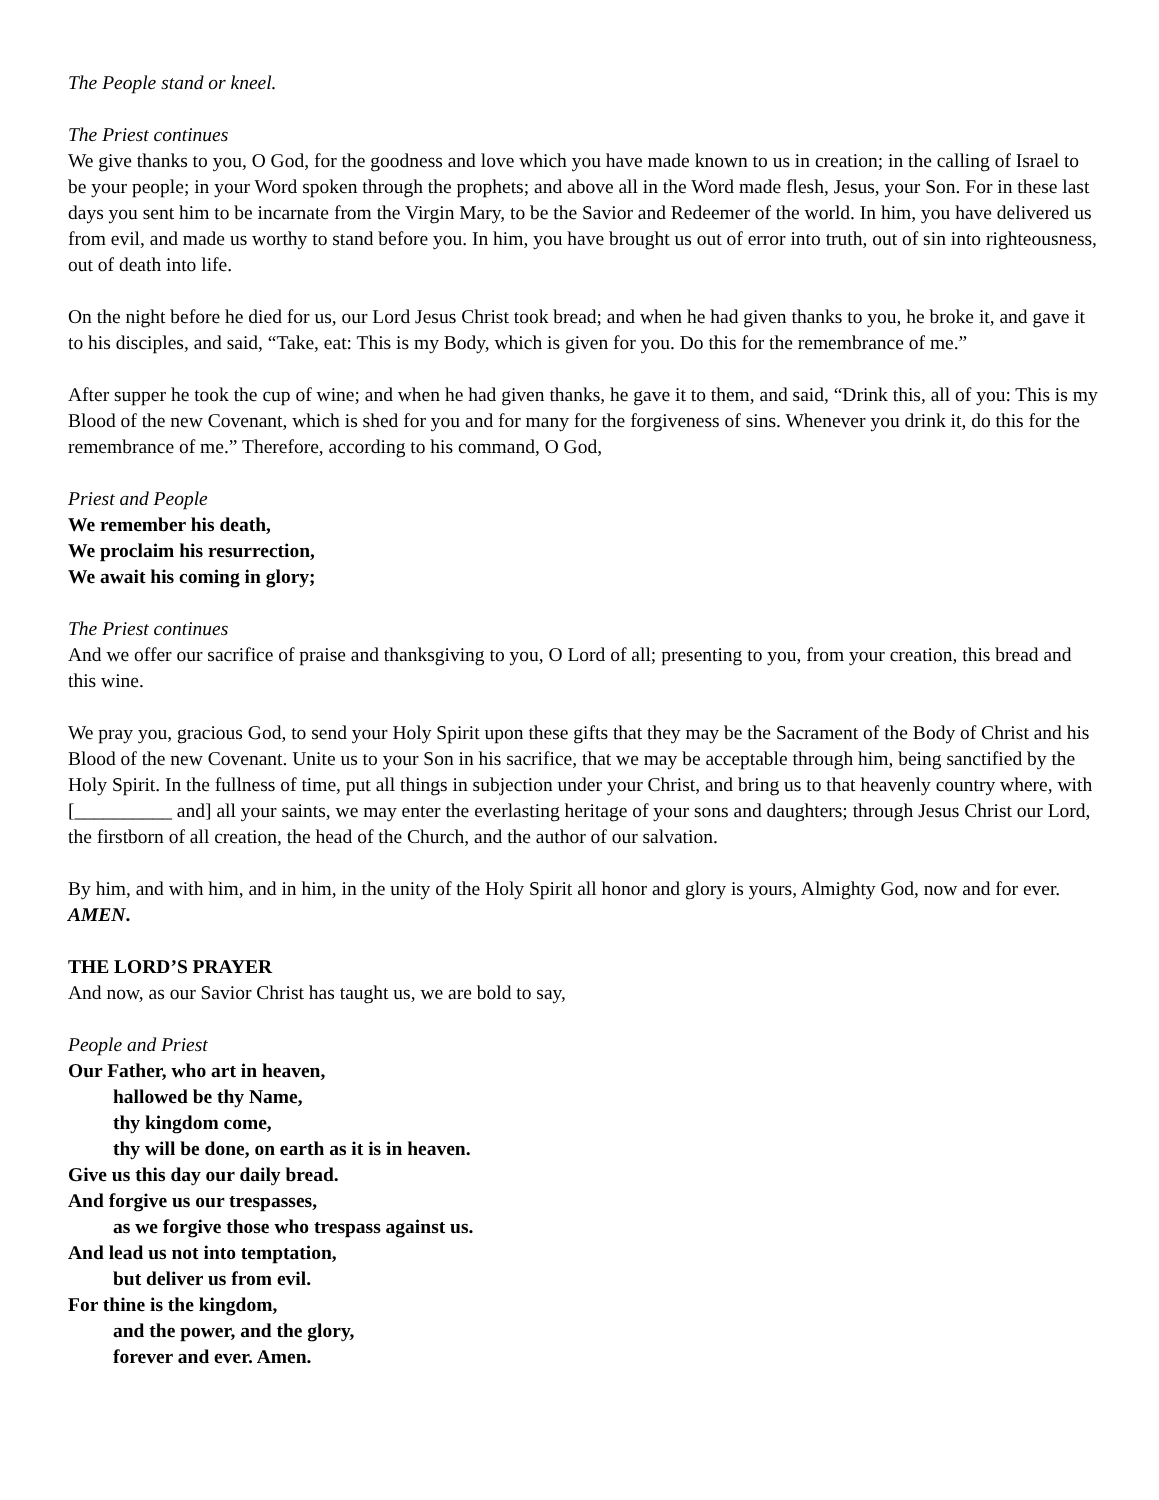The People stand or kneel.
The Priest continues
We give thanks to you, O God, for the goodness and love which you have made known to us in creation; in the calling of Israel to be your people; in your Word spoken through the prophets; and above all in the Word made flesh, Jesus, your Son. For in these last days you sent him to be incarnate from the Virgin Mary, to be the Savior and Redeemer of the world. In him, you have delivered us from evil, and made us worthy to stand before you. In him, you have brought us out of error into truth, out of sin into righteousness, out of death into life.
On the night before he died for us, our Lord Jesus Christ took bread; and when he had given thanks to you, he broke it, and gave it to his disciples, and said, “Take, eat: This is my Body, which is given for you. Do this for the remembrance of me.”
After supper he took the cup of wine; and when he had given thanks, he gave it to them, and said, “Drink this, all of you: This is my Blood of the new Covenant, which is shed for you and for many for the forgiveness of sins. Whenever you drink it, do this for the remembrance of me.” Therefore, according to his command, O God,
Priest and People
We remember his death,
We proclaim his resurrection,
We await his coming in glory;
The Priest continues
And we offer our sacrifice of praise and thanksgiving to you, O Lord of all; presenting to you, from your creation, this bread and this wine.
We pray you, gracious God, to send your Holy Spirit upon these gifts that they may be the Sacrament of the Body of Christ and his Blood of the new Covenant. Unite us to your Son in his sacrifice, that we may be acceptable through him, being sanctified by the Holy Spirit. In the fullness of time, put all things in subjection under your Christ, and bring us to that heavenly country where, with [__________ and] all your saints, we may enter the everlasting heritage of your sons and daughters; through Jesus Christ our Lord, the firstborn of all creation, the head of the Church, and the author of our salvation.
By him, and with him, and in him, in the unity of the Holy Spirit all honor and glory is yours, Almighty God, now and for ever. AMEN.
THE LORD’S PRAYER
And now, as our Savior Christ has taught us, we are bold to say,
People and Priest
Our Father, who art in heaven,
hallowed be thy Name,
thy kingdom come,
thy will be done, on earth as it is in heaven.
Give us this day our daily bread.
And forgive us our trespasses,
as we forgive those who trespass against us.
And lead us not into temptation,
but deliver us from evil.
For thine is the kingdom,
and the power, and the glory,
forever and ever. Amen.